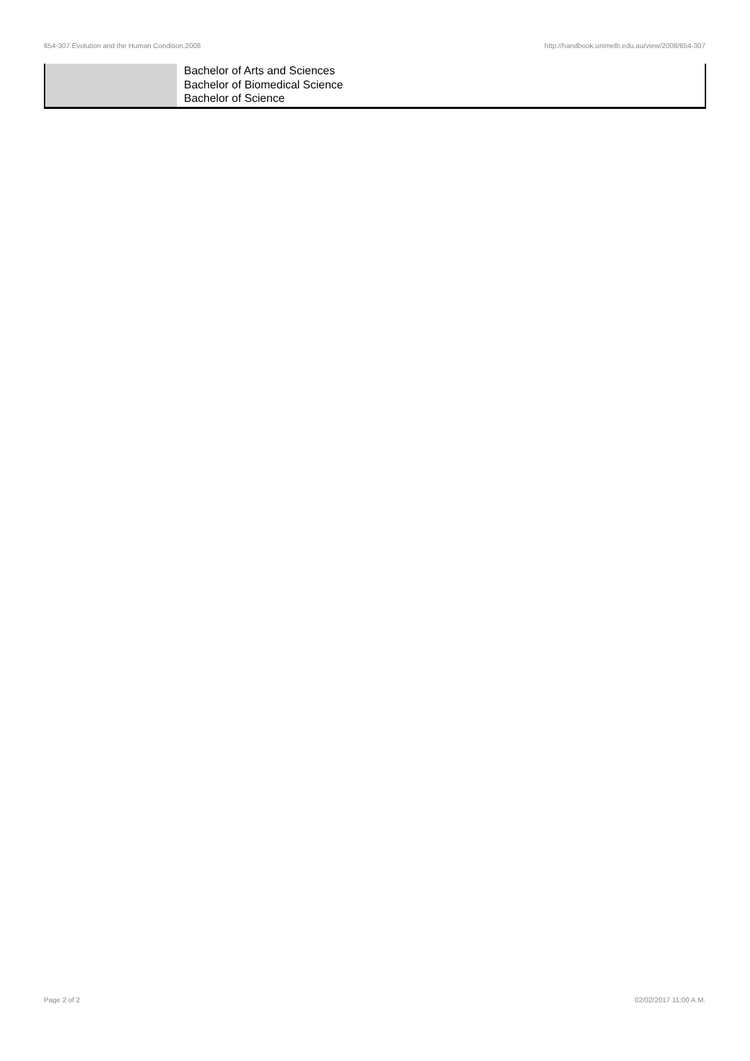654-307 Evolution and the Human Condition,2008 http://handbook.unimelb.edu.au/view/2008/654-307
| | Bachelor of Arts and Sciences Bachelor of Biomedical Science Bachelor of Science |
Page 2 of 2 02/02/2017 11:00 A.M.